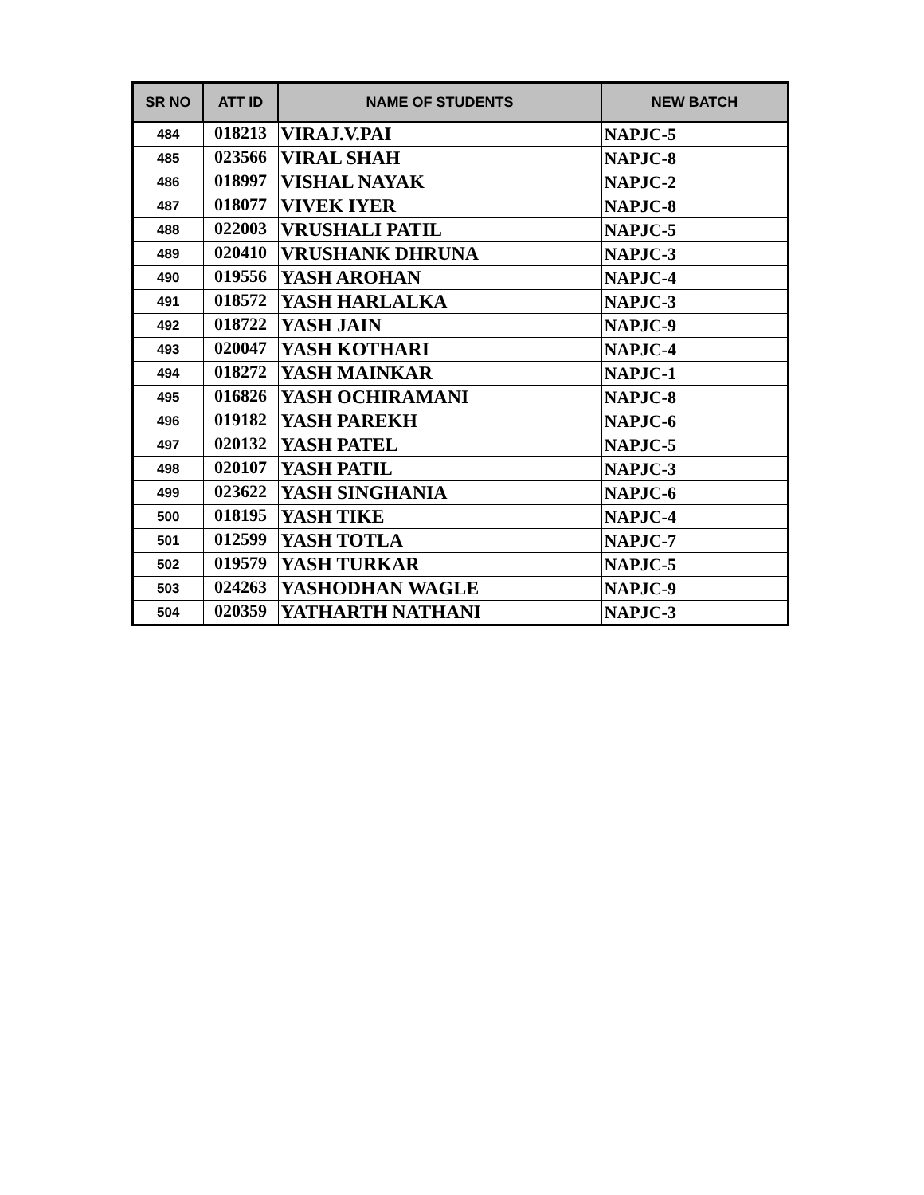| SR NO | ATT ID | NAME OF STUDENTS | NEW BATCH |
| --- | --- | --- | --- |
| 484 | 018213 | VIRAJ.V.PAI | NAPJC-5 |
| 485 | 023566 | VIRAL SHAH | NAPJC-8 |
| 486 | 018997 | VISHAL NAYAK | NAPJC-2 |
| 487 | 018077 | VIVEK IYER | NAPJC-8 |
| 488 | 022003 | VRUSHALI PATIL | NAPJC-5 |
| 489 | 020410 | VRUSHANK DHRUNA | NAPJC-3 |
| 490 | 019556 | YASH AROHAN | NAPJC-4 |
| 491 | 018572 | YASH HARLALKA | NAPJC-3 |
| 492 | 018722 | YASH JAIN | NAPJC-9 |
| 493 | 020047 | YASH KOTHARI | NAPJC-4 |
| 494 | 018272 | YASH MAINKAR | NAPJC-1 |
| 495 | 016826 | YASH OCHIRAMANI | NAPJC-8 |
| 496 | 019182 | YASH PAREKH | NAPJC-6 |
| 497 | 020132 | YASH PATEL | NAPJC-5 |
| 498 | 020107 | YASH PATIL | NAPJC-3 |
| 499 | 023622 | YASH SINGHANIA | NAPJC-6 |
| 500 | 018195 | YASH TIKE | NAPJC-4 |
| 501 | 012599 | YASH TOTLA | NAPJC-7 |
| 502 | 019579 | YASH TURKAR | NAPJC-5 |
| 503 | 024263 | YASHODHAN WAGLE | NAPJC-9 |
| 504 | 020359 | YATHARTH NATHANI | NAPJC-3 |